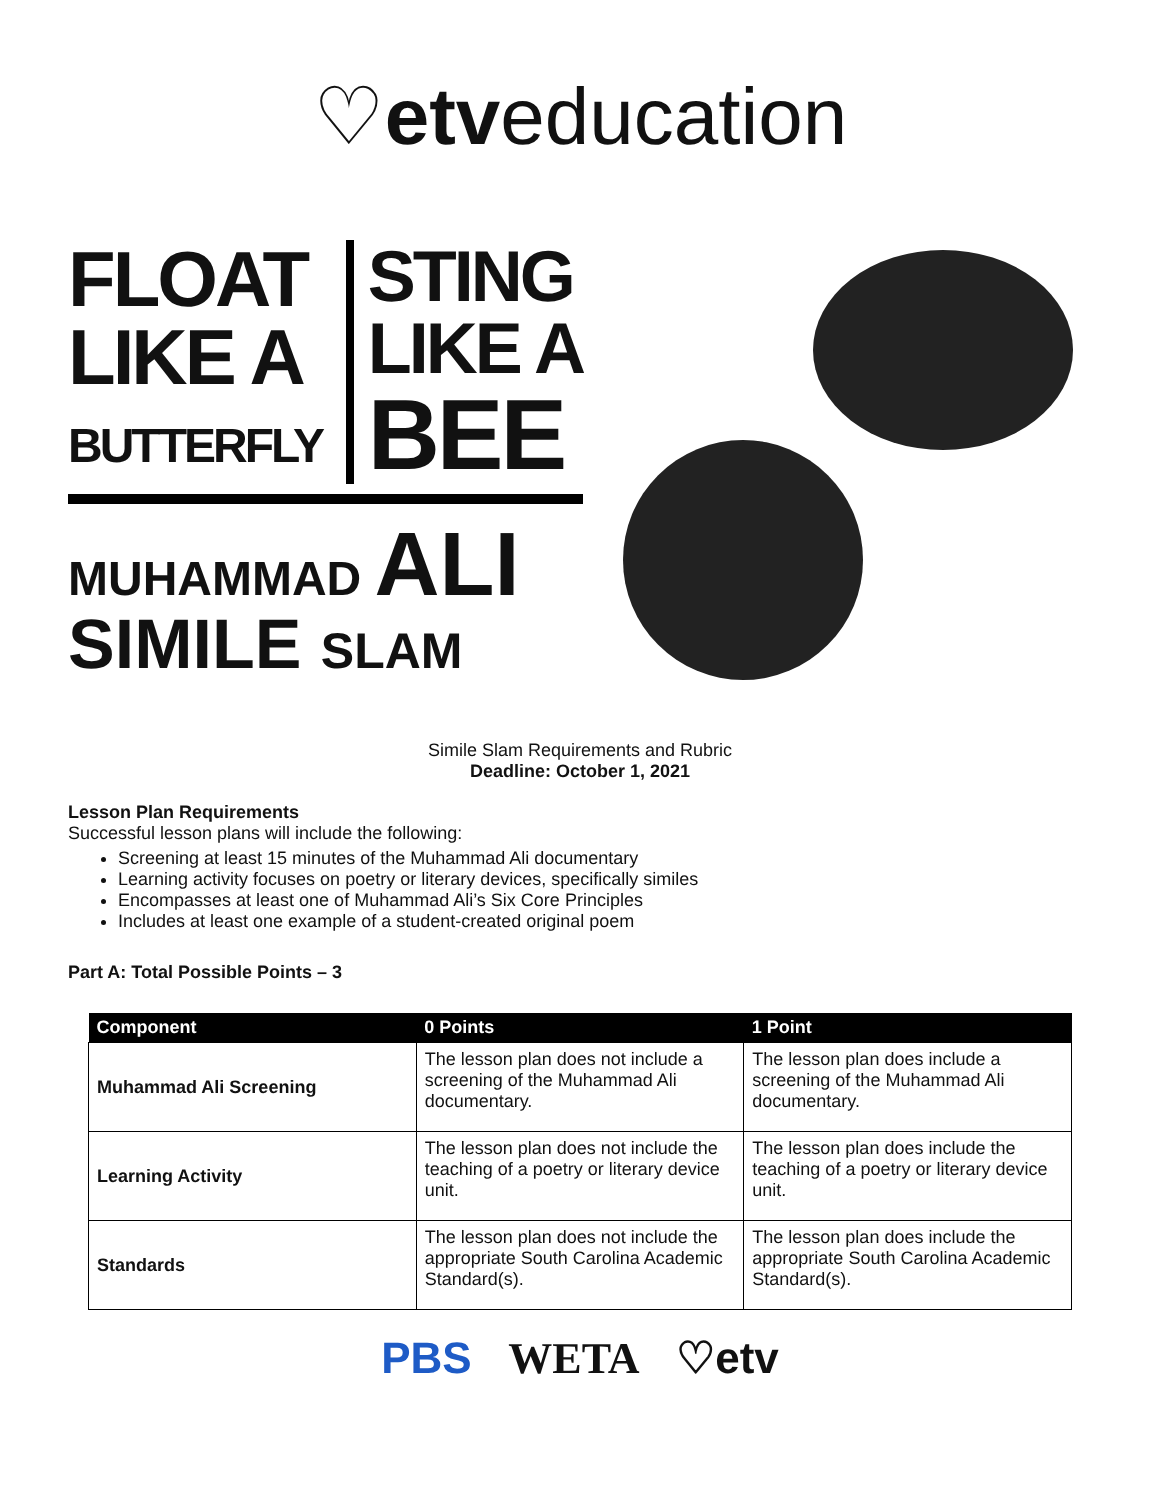♡etveducation
FLOAT
LIKE A
BUTTERFLY
STING
LIKE A
BEE
MUHAMMAD ALI
SIMILE SLAM
Simile Slam Requirements and Rubric
Deadline: October 1, 2021
Lesson Plan Requirements
Successful lesson plans will include the following:
Screening at least 15 minutes of the Muhammad Ali documentary
Learning activity focuses on poetry or literary devices, specifically similes
Encompasses at least one of Muhammad Ali’s Six Core Principles
Includes at least one example of a student-created original poem
Part A: Total Possible Points – 3
| Component | 0 Points | 1 Point |
| --- | --- | --- |
| Muhammad Ali Screening | The lesson plan does not include a screening of the Muhammad Ali documentary. | The lesson plan does include a screening of the Muhammad Ali documentary. |
| Learning Activity | The lesson plan does not include the teaching of a poetry or literary device unit. | The lesson plan does include the teaching of a poetry or literary device unit. |
| Standards | The lesson plan does not include the appropriate South Carolina Academic Standard(s). | The lesson plan does include the appropriate South Carolina Academic Standard(s). |
PBS WETA ♡etv